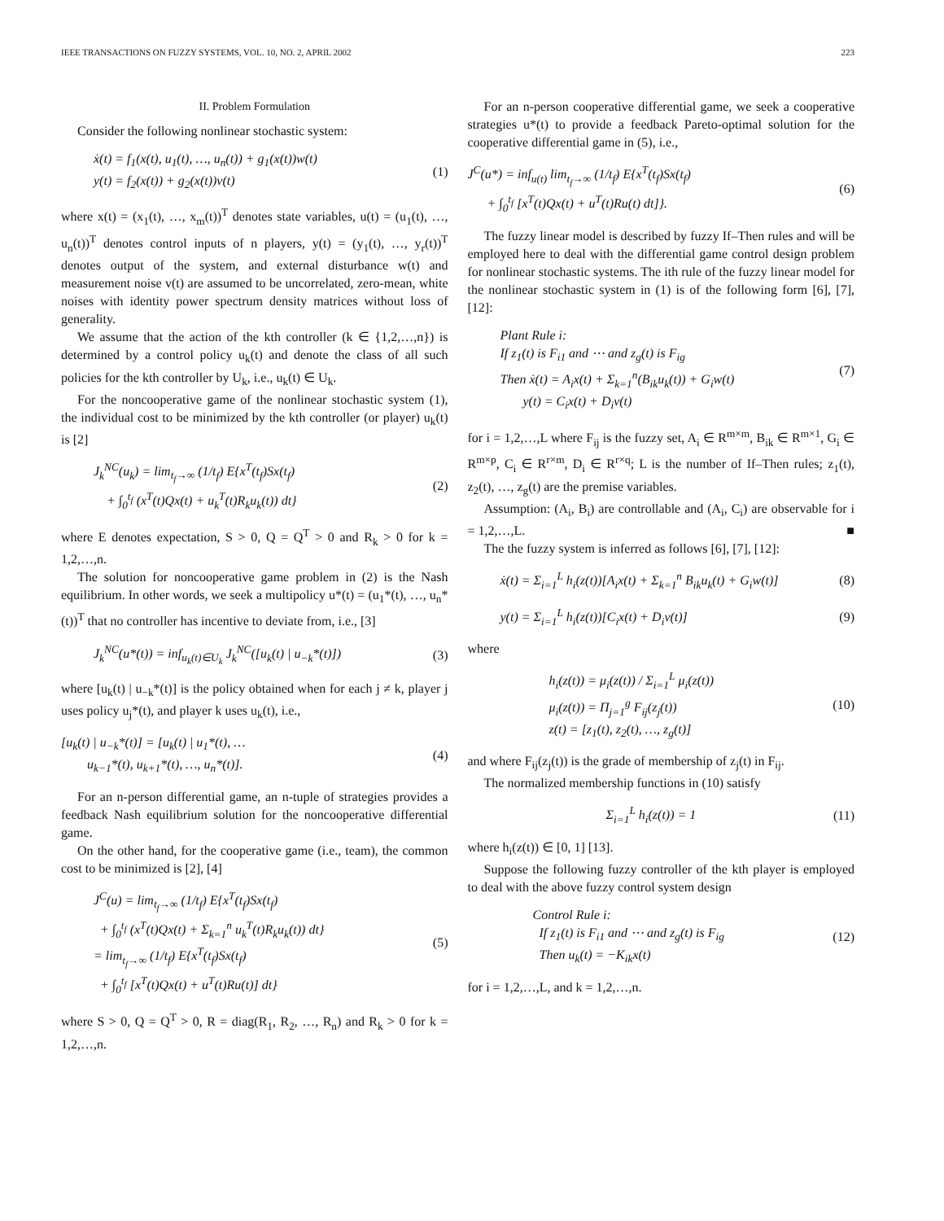IEEE TRANSACTIONS ON FUZZY SYSTEMS, VOL. 10, NO. 2, APRIL 2002 223
II. Problem Formulation
Consider the following nonlinear stochastic system:
ẋ(t) = f<sub>1</sub>(x(t), u<sub>1</sub>(t), …, u<sub>n</sub>(t)) + g<sub>1</sub>(x(t))w(t)
y(t) = f<sub>2</sub>(x(t)) + g<sub>2</sub>(x(t))v(t)
(1)
where x(t) = (x<sub>1</sub>(t), …, x<sub>m</sub>(t))<sup>T</sup> denotes state variables, u(t) = (u<sub>1</sub>(t), …, u<sub>n</sub>(t))<sup>T</sup> denotes control inputs of n players, y(t) = (y<sub>1</sub>(t), …, y<sub>r</sub>(t))<sup>T</sup> denotes output of the system, and external disturbance w(t) and measurement noise v(t) are assumed to be uncorrelated, zero-mean, white noises with identity power spectrum density matrices without loss of generality.
We assume that the action of the kth controller (k ∈ {1,2,…,n}) is determined by a control policy u<sub>k</sub>(t) and denote the class of all such policies for the kth controller by U<sub>k</sub>, i.e., u<sub>k</sub>(t) ∈ U<sub>k</sub>.
For the noncooperative game of the nonlinear stochastic system (1), the individual cost to be minimized by the kth controller (or player) u<sub>k</sub>(t) is [2]
J<sub>k</sub><sup>NC</sup>(u<sub>k</sub>) = lim<sub>t<sub>f</sub>→∞</sub> (1/t<sub>f</sub>) E{x<sup>T</sup>(t<sub>f</sub>)Sx(t<sub>f</sub>)
+ ∫<sub>0</sub><sup>t<sub>f</sub></sup> (x<sup>T</sup>(t)Qx(t) + u<sub>k</sub><sup>T</sup>(t)R<sub>k</sub>u<sub>k</sub>(t)) dt}
(2)
where E denotes expectation, S > 0, Q = Q<sup>T</sup> > 0 and R<sub>k</sub> > 0 for k = 1,2,…,n.
The solution for noncooperative game problem in (2) is the Nash equilibrium. In other words, we seek a multipolicy u*(t) = (u<sub>1</sub>*(t), …, u<sub>n</sub>*(t))<sup>T</sup> that no controller has incentive to deviate from, i.e., [3]
J<sub>k</sub><sup>NC</sup>(u*(t)) = inf<sub>u<sub>k</sub>(t)∈U<sub>k</sub></sub> J<sub>k</sub><sup>NC</sup>([u<sub>k</sub>(t) | u<sub>−k</sub>*(t)])
(3)
where [u<sub>k</sub>(t) | u<sub>−k</sub>*(t)] is the policy obtained when for each j ≠ k, player j uses policy u<sub>j</sub>*(t), and player k uses u<sub>k</sub>(t), i.e.,
[u<sub>k</sub>(t) | u<sub>−k</sub>*(t)] = [u<sub>k</sub>(t) | u<sub>1</sub>*(t), …
u<sub>k−1</sub>*(t), u<sub>k+1</sub>*(t), …, u<sub>n</sub>*(t)].
(4)
For an n-person differential game, an n-tuple of strategies provides a feedback Nash equilibrium solution for the noncooperative differential game.
On the other hand, for the cooperative game (i.e., team), the common cost to be minimized is [2], [4]
J<sup>C</sup>(u) = lim<sub>t<sub>f</sub>→∞</sub> (1/t<sub>f</sub>) E{x<sup>T</sup>(t<sub>f</sub>)Sx(t<sub>f</sub>)
+ ∫<sub>0</sub><sup>t<sub>f</sub></sup> (x<sup>T</sup>(t)Qx(t) + Σ<sub>k=1</sub><sup>n</sup> u<sub>k</sub><sup>T</sup>(t)R<sub>k</sub>u<sub>k</sub>(t)) dt}
= lim<sub>t<sub>f</sub>→∞</sub> (1/t<sub>f</sub>) E{x<sup>T</sup>(t<sub>f</sub>)Sx(t<sub>f</sub>)
+ ∫<sub>0</sub><sup>t<sub>f</sub></sup> [x<sup>T</sup>(t)Qx(t) + u<sup>T</sup>(t)Ru(t)] dt}
(5)
where S > 0, Q = Q<sup>T</sup> > 0, R = diag(R<sub>1</sub>, R<sub>2</sub>, …, R<sub>n</sub>) and R<sub>k</sub> > 0 for k = 1,2,…,n.
For an n-person cooperative differential game, we seek a cooperative strategies u*(t) to provide a feedback Pareto-optimal solution for the cooperative differential game in (5), i.e.,
J<sup>C</sup>(u*) = inf<sub>u(t)</sub> lim<sub>t<sub>f</sub>→∞</sub> (1/t<sub>f</sub>) E{x<sup>T</sup>(t<sub>f</sub>)Sx(t<sub>f</sub>)
+ ∫<sub>0</sub><sup>t<sub>f</sub></sup> [x<sup>T</sup>(t)Qx(t) + u<sup>T</sup>(t)Ru(t) dt]}.
(6)
The fuzzy linear model is described by fuzzy If–Then rules and will be employed here to deal with the differential game control design problem for nonlinear stochastic systems. The ith rule of the fuzzy linear model for the nonlinear stochastic system in (1) is of the following form [6], [7], [12]:
Plant Rule i:
If z<sub>1</sub>(t) is F<sub>i1</sub> and ⋯ and z<sub>g</sub>(t) is F<sub>ig</sub>
Then ẋ(t) = A<sub>i</sub>x(t) + Σ<sub>k=1</sub><sup>n</sup>(B<sub>ik</sub>u<sub>k</sub>(t)) + G<sub>i</sub>w(t)
y(t) = C<sub>i</sub>x(t) + D<sub>i</sub>v(t)
(7)
for i = 1,2,…,L where F<sub>ij</sub> is the fuzzy set, A<sub>i</sub> ∈ R<sup>m×m</sup>, B<sub>ik</sub> ∈ R<sup>m×1</sup>, G<sub>i</sub> ∈ R<sup>m×p</sup>, C<sub>i</sub> ∈ R<sup>r×m</sup>, D<sub>i</sub> ∈ R<sup>r×q</sup>; L is the number of If–Then rules; z<sub>1</sub>(t), z<sub>2</sub>(t), …, z<sub>g</sub>(t) are the premise variables.
Assumption: (A<sub>i</sub>, B<sub>i</sub>) are controllable and (A<sub>i</sub>, C<sub>i</sub>) are observable for i = 1,2,…,L. ■
The the fuzzy system is inferred as follows [6], [7], [12]:
ẋ(t) = Σ<sub>i=1</sub><sup>L</sup> h<sub>i</sub>(z(t))[A<sub>i</sub>x(t) + Σ<sub>k=1</sub><sup>n</sup> B<sub>ik</sub>u<sub>k</sub>(t) + G<sub>i</sub>w(t)]
(8)
y(t) = Σ<sub>i=1</sub><sup>L</sup> h<sub>i</sub>(z(t))[C<sub>i</sub>x(t) + D<sub>i</sub>v(t)]
(9)
where
h<sub>i</sub>(z(t)) = μ<sub>i</sub>(z(t)) / Σ<sub>i=1</sub><sup>L</sup> μ<sub>i</sub>(z(t))
μ<sub>i</sub>(z(t)) = Π<sub>j=1</sub><sup>g</sup> F<sub>ij</sub>(z<sub>j</sub>(t))
z(t) = [z<sub>1</sub>(t), z<sub>2</sub>(t), …, z<sub>g</sub>(t)]
(10)
and where F<sub>ij</sub>(z<sub>j</sub>(t)) is the grade of membership of z<sub>j</sub>(t) in F<sub>ij</sub>.
The normalized membership functions in (10) satisfy
Σ<sub>i=1</sub><sup>L</sup> h<sub>i</sub>(z(t)) = 1 (11)
where h<sub>i</sub>(z(t)) ∈ [0, 1] [13].
Suppose the following fuzzy controller of the kth player is employed to deal with the above fuzzy control system design
Control Rule i:
If z<sub>1</sub>(t) is F<sub>i1</sub> and ⋯ and z<sub>g</sub>(t) is F<sub>ig</sub>
Then u<sub>k</sub>(t) = −K<sub>ik</sub>x(t)
(12)
for i = 1,2,…,L, and k = 1,2,…,n.